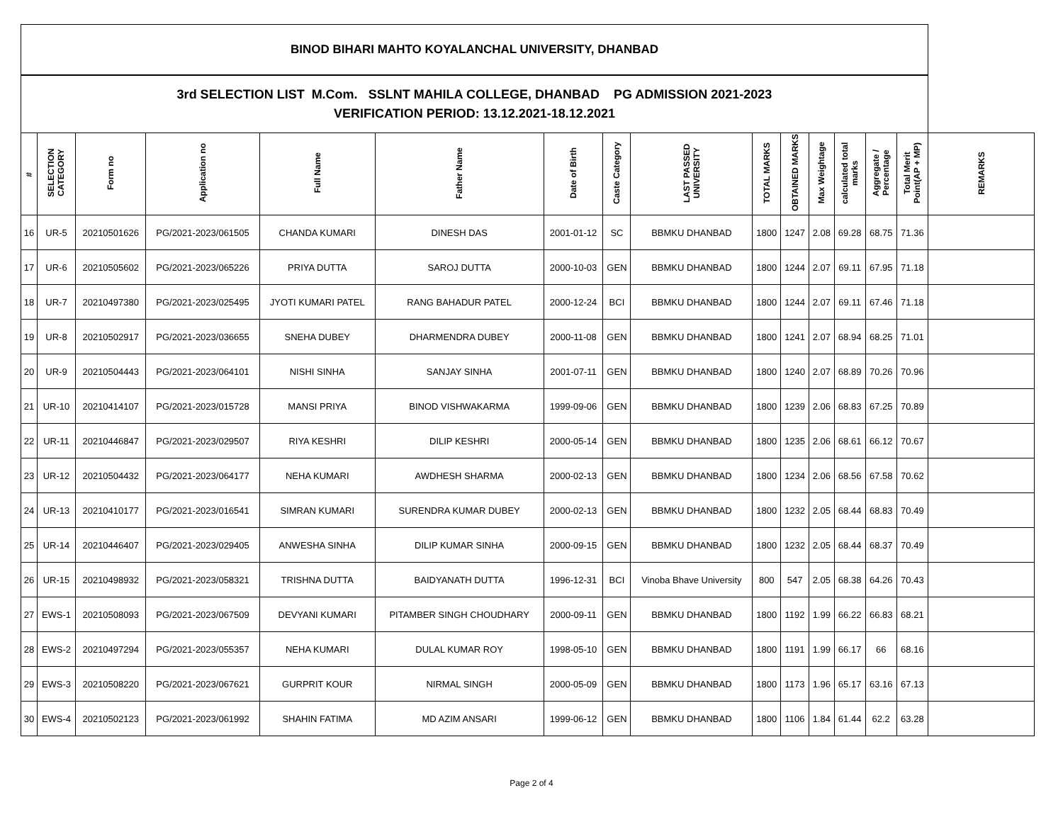| BINOD BIHARI MAHTO KOYALANCHAL UNIVERSITY, DHANBAD | | | | | | | | | | | | | | | |
| 3rd SELECTION LIST M.Com. SSLNT MAHILA COLLEGE, DHANBAD PG ADMISSION 2021-2023 VERIFICATION PERIOD: 13.12.2021-18.12.2021 | | | | | | | | | | | | | | | |
| # | SELECTION CATEGORY | Form no | Application no | Full Name | Father Name | Date of Birth | Caste Category | LAST PASSED UNIVERSITY | TOTAL MARKS | OBTAINED MARKS | Max Weightage | calculated total marks | Aggregate / Percentage | Total Merit Point(AP + MP) | REMARKS |
| 16 | UR-5 | 20210501626 | PG/2021-2023/061505 | CHANDA KUMARI | DINESH DAS | 2001-01-12 | SC | BBMKU DHANBAD | 1800 | 1247 | 2.08 | 69.28 | 68.75 | 71.36 | |
| 17 | UR-6 | 20210505602 | PG/2021-2023/065226 | PRIYA DUTTA | SAROJ DUTTA | 2000-10-03 | GEN | BBMKU DHANBAD | 1800 | 1244 | 2.07 | 69.11 | 67.95 | 71.18 | |
| 18 | UR-7 | 20210497380 | PG/2021-2023/025495 | JYOTI KUMARI PATEL | RANG BAHADUR PATEL | 2000-12-24 | BCI | BBMKU DHANBAD | 1800 | 1244 | 2.07 | 69.11 | 67.46 | 71.18 | |
| 19 | UR-8 | 20210502917 | PG/2021-2023/036655 | SNEHA DUBEY | DHARMENDRA DUBEY | 2000-11-08 | GEN | BBMKU DHANBAD | 1800 | 1241 | 2.07 | 68.94 | 68.25 | 71.01 | |
| 20 | UR-9 | 20210504443 | PG/2021-2023/064101 | NISHI SINHA | SANJAY SINHA | 2001-07-11 | GEN | BBMKU DHANBAD | 1800 | 1240 | 2.07 | 68.89 | 70.26 | 70.96 | |
| 21 | UR-10 | 20210414107 | PG/2021-2023/015728 | MANSI PRIYA | BINOD VISHWAKARMA | 1999-09-06 | GEN | BBMKU DHANBAD | 1800 | 1239 | 2.06 | 68.83 | 67.25 | 70.89 | |
| 22 | UR-11 | 20210446847 | PG/2021-2023/029507 | RIYA KESHRI | DILIP KESHRI | 2000-05-14 | GEN | BBMKU DHANBAD | 1800 | 1235 | 2.06 | 68.61 | 66.12 | 70.67 | |
| 23 | UR-12 | 20210504432 | PG/2021-2023/064177 | NEHA KUMARI | AWDHESH SHARMA | 2000-02-13 | GEN | BBMKU DHANBAD | 1800 | 1234 | 2.06 | 68.56 | 67.58 | 70.62 | |
| 24 | UR-13 | 20210410177 | PG/2021-2023/016541 | SIMRAN KUMARI | SURENDRA KUMAR DUBEY | 2000-02-13 | GEN | BBMKU DHANBAD | 1800 | 1232 | 2.05 | 68.44 | 68.83 | 70.49 | |
| 25 | UR-14 | 20210446407 | PG/2021-2023/029405 | ANWESHA SINHA | DILIP KUMAR SINHA | 2000-09-15 | GEN | BBMKU DHANBAD | 1800 | 1232 | 2.05 | 68.44 | 68.37 | 70.49 | |
| 26 | UR-15 | 20210498932 | PG/2021-2023/058321 | TRISHNA DUTTA | BAIDYANATH DUTTA | 1996-12-31 | BCI | Vinoba Bhave University | 800 | 547 | 2.05 | 68.38 | 64.26 | 70.43 | |
| 27 | EWS-1 | 20210508093 | PG/2021-2023/067509 | DEVYANI KUMARI | PITAMBER SINGH CHOUDHARY | 2000-09-11 | GEN | BBMKU DHANBAD | 1800 | 1192 | 1.99 | 66.22 | 66.83 | 68.21 | |
| 28 | EWS-2 | 20210497294 | PG/2021-2023/055357 | NEHA KUMARI | DULAL KUMAR ROY | 1998-05-10 | GEN | BBMKU DHANBAD | 1800 | 1191 | 1.99 | 66.17 | 66 | 68.16 | |
| 29 | EWS-3 | 20210508220 | PG/2021-2023/067621 | GURPRIT KOUR | NIRMAL SINGH | 2000-05-09 | GEN | BBMKU DHANBAD | 1800 | 1173 | 1.96 | 65.17 | 63.16 | 67.13 | |
| 30 | EWS-4 | 20210502123 | PG/2021-2023/061992 | SHAHIN FATIMA | MD AZIM ANSARI | 1999-06-12 | GEN | BBMKU DHANBAD | 1800 | 1106 | 1.84 | 61.44 | 62.2 | 63.28 | |
Page 2 of 4